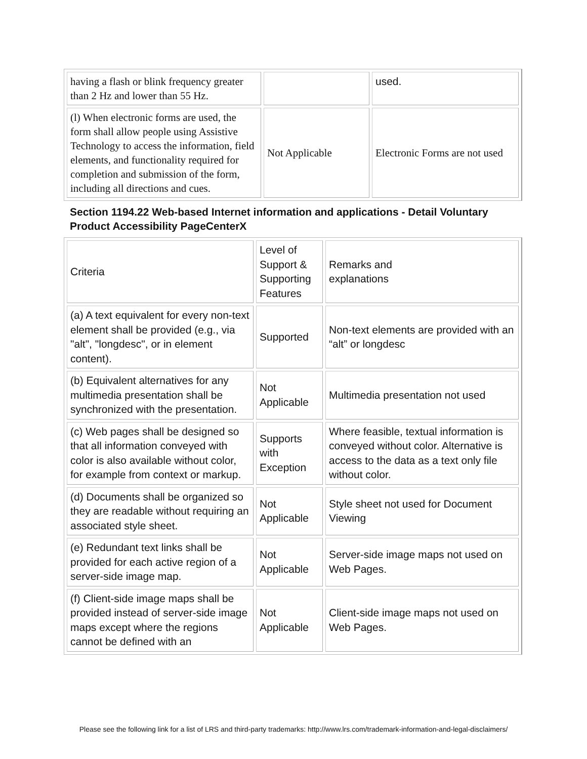| having a flash or blink frequency greater than 2 Hz and lower than 55 Hz. | | used. |
| (l) When electronic forms are used, the form shall allow people using Assistive Technology to access the information, field elements, and functionality required for completion and submission of the form, including all directions and cues. | Not Applicable | Electronic Forms are not used |
Section 1194.22 Web-based Internet information and applications - Detail Voluntary Product Accessibility PageCenterX
| Criteria | Level of Support & Supporting Features | Remarks and explanations |
| (a) A text equivalent for every non-text element shall be provided (e.g., via "alt", "longdesc", or in element content). | Supported | Non-text elements are provided with an “alt” or longdesc |
| (b) Equivalent alternatives for any multimedia presentation shall be synchronized with the presentation. | Not Applicable | Multimedia presentation not used |
| (c) Web pages shall be designed so that all information conveyed with color is also available without color, for example from context or markup. | Supports with Exception | Where feasible, textual information is conveyed without color. Alternative is access to the data as a text only file without color. |
| (d) Documents shall be organized so they are readable without requiring an associated style sheet. | Not Applicable | Style sheet not used for Document Viewing |
| (e) Redundant text links shall be provided for each active region of a server-side image map. | Not Applicable | Server-side image maps not used on Web Pages. |
| (f) Client-side image maps shall be provided instead of server-side image maps except where the regions cannot be defined with an | Not Applicable | Client-side image maps not used on Web Pages. |
Please see the following link for a list of LRS and third-party trademarks: http://www.lrs.com/trademark-information-and-legal-disclaimers/